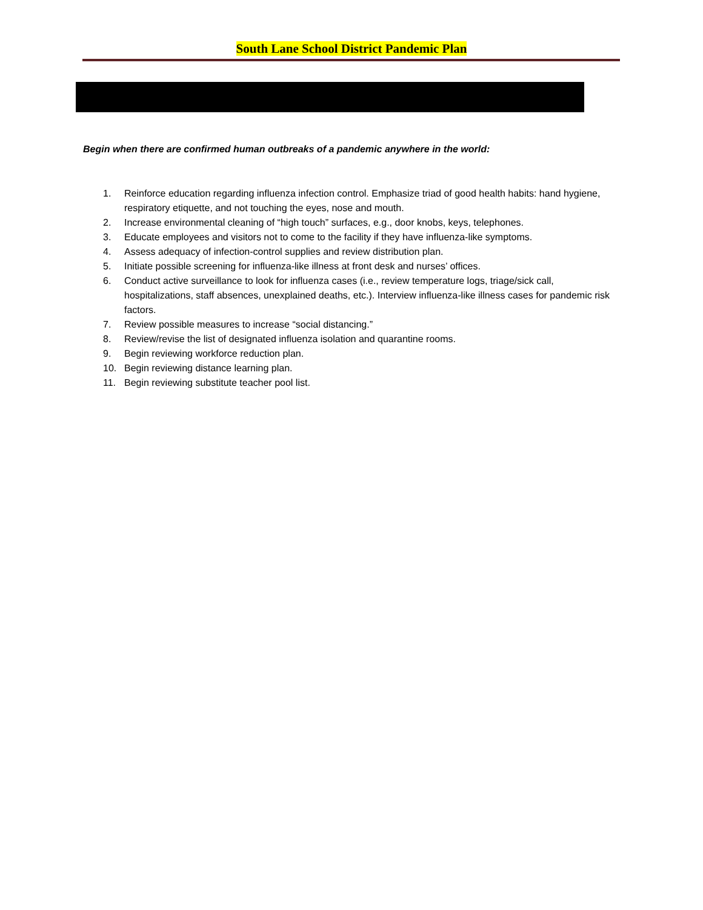South Lane School District Pandemic Plan
Begin when there are confirmed human outbreaks of a pandemic anywhere in the world:
1. Reinforce education regarding influenza infection control. Emphasize triad of good health habits: hand hygiene, respiratory etiquette, and not touching the eyes, nose and mouth.
2. Increase environmental cleaning of “high touch” surfaces, e.g., door knobs, keys, telephones.
3. Educate employees and visitors not to come to the facility if they have influenza-like symptoms.
4. Assess adequacy of infection-control supplies and review distribution plan.
5. Initiate possible screening for influenza-like illness at front desk and nurses’ offices.
6. Conduct active surveillance to look for influenza cases (i.e., review temperature logs, triage/sick call, hospitalizations, staff absences, unexplained deaths, etc.). Interview influenza-like illness cases for pandemic risk factors.
7. Review possible measures to increase “social distancing.”
8. Review/revise the list of designated influenza isolation and quarantine rooms.
9. Begin reviewing workforce reduction plan.
10. Begin reviewing distance learning plan.
11. Begin reviewing substitute teacher pool list.